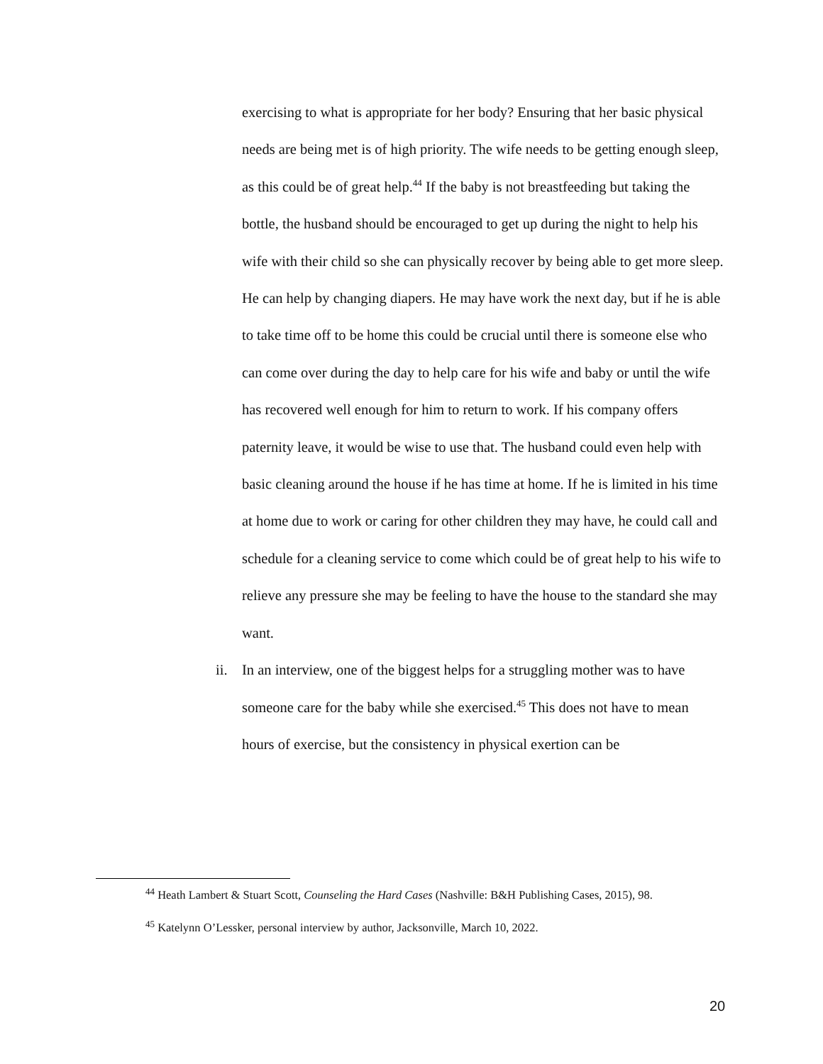exercising to what is appropriate for her body? Ensuring that her basic physical needs are being met is of high priority. The wife needs to be getting enough sleep, as this could be of great help.<sup>44</sup> If the baby is not breastfeeding but taking the bottle, the husband should be encouraged to get up during the night to help his wife with their child so she can physically recover by being able to get more sleep. He can help by changing diapers. He may have work the next day, but if he is able to take time off to be home this could be crucial until there is someone else who can come over during the day to help care for his wife and baby or until the wife has recovered well enough for him to return to work. If his company offers paternity leave, it would be wise to use that. The husband could even help with basic cleaning around the house if he has time at home. If he is limited in his time at home due to work or caring for other children they may have, he could call and schedule for a cleaning service to come which could be of great help to his wife to relieve any pressure she may be feeling to have the house to the standard she may want.
ii. In an interview, one of the biggest helps for a struggling mother was to have someone care for the baby while she exercised.<sup>45</sup> This does not have to mean hours of exercise, but the consistency in physical exertion can be
<sup>44</sup> Heath Lambert & Stuart Scott, Counseling the Hard Cases (Nashville: B&H Publishing Cases, 2015), 98.
<sup>45</sup> Katelynn O’Lessker, personal interview by author, Jacksonville, March 10, 2022.
20